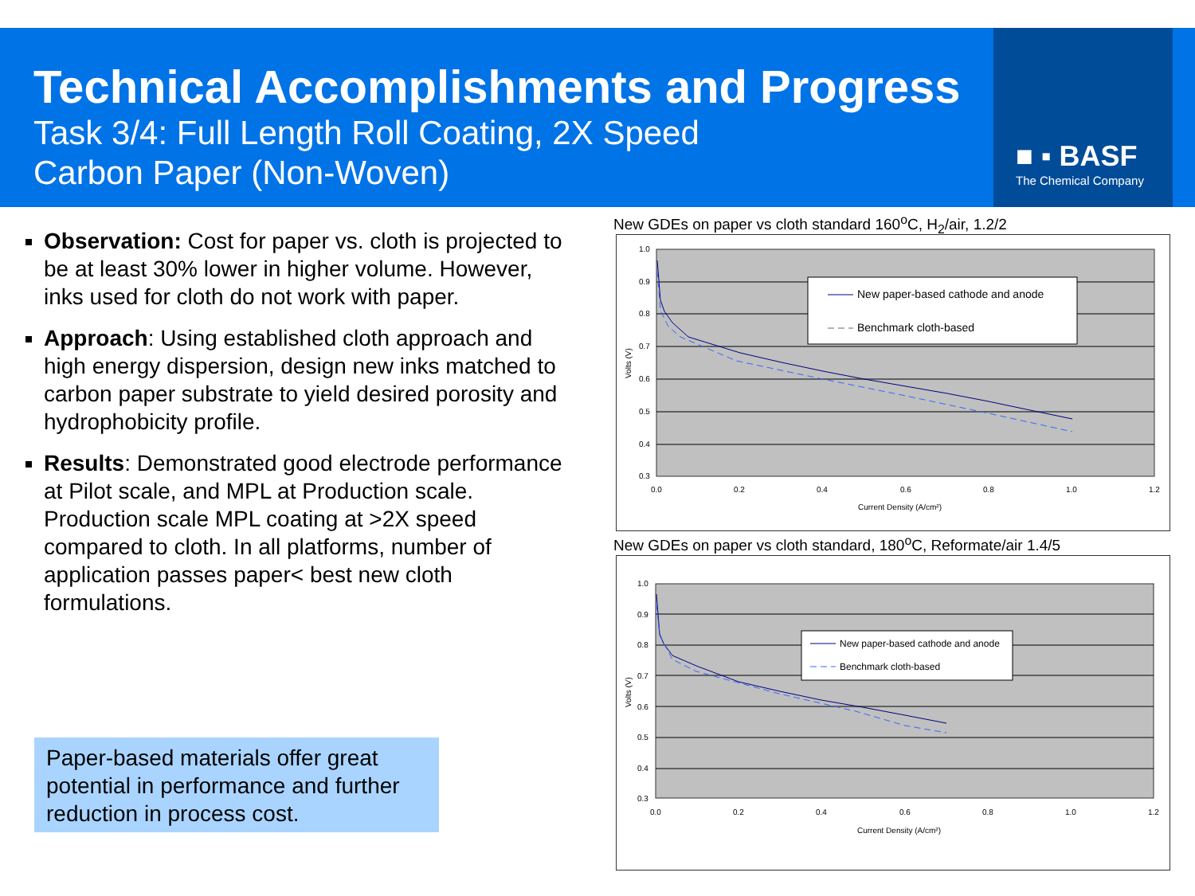■ ▪ BASF
The Chemical Company
Technical Accomplishments and Progress
Task 3/4: Full Length Roll Coating, 2X Speed
Carbon Paper (Non-Woven)
Observation: Cost for paper vs. cloth is projected to be at least 30% lower in higher volume. However, inks used for cloth do not work with paper.
Approach: Using established cloth approach and high energy dispersion, design new inks matched to carbon paper substrate to yield desired porosity and hydrophobicity profile.
Results: Demonstrated good electrode performance at Pilot scale, and MPL at Production scale. Production scale MPL coating at >2X speed compared to cloth. In all platforms, number of application passes paper< best new cloth formulations.
Paper-based materials offer great potential in performance and further reduction in process cost.
New GDEs on paper vs cloth standard 160<sup>o</sup>C, H<sub>2</sub>/air, 1.2/2
1.0
0.9
0.8
0.7
0.6
0.5
0.4
0.3
0.0
0.2
0.4
0.6
0.8
1.0
1.2
Current Density (A/cm²)
Volts (V)
New paper-based cathode and anode
Benchmark cloth-based
New GDEs on paper vs cloth standard, 180<sup>o</sup>C, Reformate/air 1.4/5
1.0
0.9
0.8
0.7
0.6
0.5
0.4
0.3
0.0
0.2
0.4
0.6
0.8
1.0
1.2
Current Density (A/cm²)
Volts (V)
New paper-based cathode and anode
Benchmark cloth-based